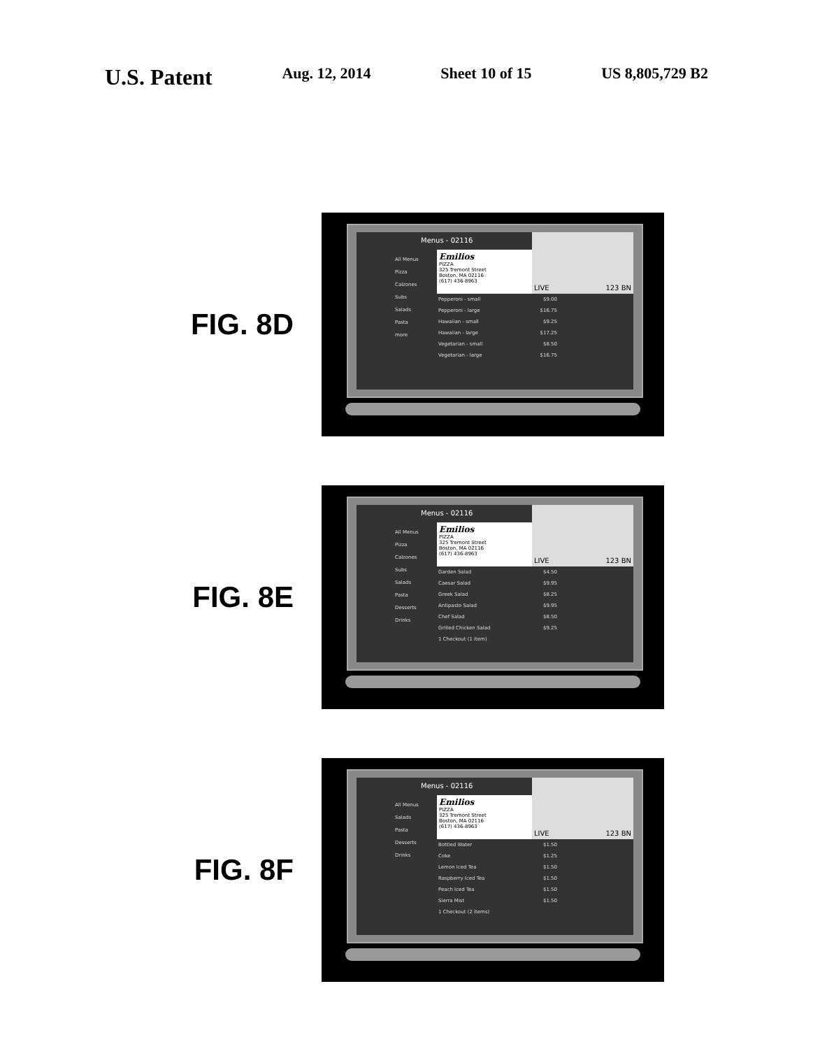U.S. Patent Aug. 12, 2014 Sheet 10 of 15 US 8,805,729 B2
FIG. 8D
Menus - 02116
All Menus
Pizza
Calzones
Subs
Salads
Pasta
more
Emilios
PIZZA
325 Tremont Street
Boston, MA 02116
(617) 436-8963
LIVE 123 BN
Pepperoni - small $9.00
Pepperoni - large $16.75
Hawaiian - small $9.25
Hawaiian - large $17.25
Vegetarian - small $8.50
Vegetarian - large $16.75
FIG. 8E
Menus - 02116
All Menus
Pizza
Calzones
Subs
Salads
Pasta
Desserts
Drinks
Emilios
PIZZA
325 Tremont Street
Boston, MA 02116
(617) 436-8963
LIVE 123 BN
Garden Salad $4.50
Caesar Salad $9.95
Greek Salad $8.25
Antipasto Salad $9.95
Chef Salad $8.50
Grilled Chicken Salad $9.25
1 Checkout (1 item)
FIG. 8F
Menus - 02116
All Menus
Salads
Pasta
Desserts
Drinks
Emilios
PIZZA
325 Tremont Street
Boston, MA 02116
(617) 436-8963
LIVE 123 BN
Bottled Water $1.50
Coke $1.25
Lemon Iced Tea $1.50
Raspberry Iced Tea $1.50
Peach Iced Tea $1.50
Sierra Mist $1.50
1 Checkout (2 items)